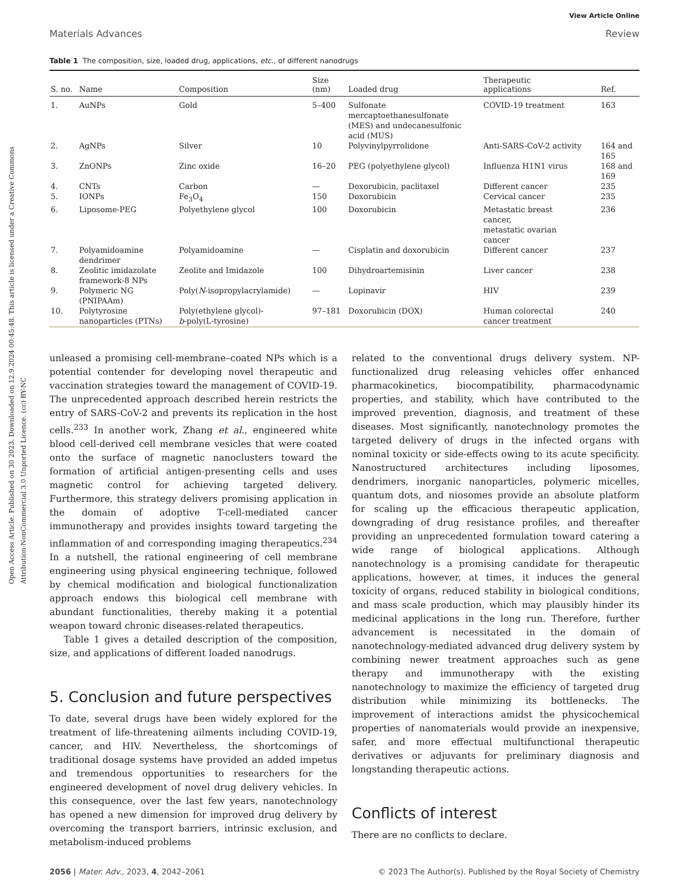View Article Online
Materials Advances Review
Open Access Article. Published on 30 2023. Downloaded on 12.9.2024 00:45:48. This article is licensed under a Creative Commons Attribution-NonCommercial 3.0 Unported Licence. (cc) BY-NC
Table 1 The composition, size, loaded drug, applications, etc., of different nanodrugs
| S. no. | Name | Composition | Size (nm) | Loaded drug | Therapeutic applications | Ref. |
| --- | --- | --- | --- | --- | --- | --- |
| 1. | AuNPs | Gold | 5–400 | Sulfonate mercaptoethanesulfonate (MES) and undecanesulfonic acid (MUS) | COVID-19 treatment | 163 |
| 2. | AgNPs | Silver | 10 | Polyvinylpyrrolidone | Anti-SARS-CoV-2 activity | 164 and 165 |
| 3. | ZnONPs | Zinc oxide | 16–20 | PEG (polyethylene glycol) | Influenza H1N1 virus | 168 and 169 |
| 4. | CNTs | Carbon | — | Doxorubicin, paclitaxel | Different cancer | 235 |
| 5. | IONPs | Fe<sub>3</sub>O<sub>4</sub> | 150 | Doxorubicin | Cervical cancer | 235 |
| 6. | Liposome-PEG | Polyethylene glycol | 100 | Doxorubicin | Metastatic breast cancer, metastatic ovarian cancer | 236 |
| 7. | Polyamidoamine dendrimer | Polyamidoamine | — | Cisplatin and doxorubicin | Different cancer | 237 |
| 8. | Zeolitic imidazolate framework-8 NPs | Zeolite and Imidazole | 100 | Dihydroartemisinin | Liver cancer | 238 |
| 9. | Polymeric NG (PNIPAAm) | Poly( N -isopropylacrylamide) | — | Lopinavir | HIV | 239 |
| 10. | Polytyrosine nanoparticles (PTNs) | Poly(ethylene glycol)- b -poly(L-tyrosine) | 97–181 | Doxorubicin (DOX) | Human colorectal cancer treatment | 240 |
unleased a promising cell-membrane–coated NPs which is a potential contender for developing novel therapeutic and vaccination strategies toward the management of COVID-19. The unprecedented approach described herein restricts the entry of SARS-CoV-2 and prevents its replication in the host cells.<sup>233</sup> In another work, Zhang et al., engineered white blood cell-derived cell membrane vesicles that were coated onto the surface of magnetic nanoclusters toward the formation of artificial antigen-presenting cells and uses magnetic control for achieving targeted delivery. Furthermore, this strategy delivers promising application in the domain of adoptive T-cell-mediated cancer immunotherapy and provides insights toward targeting the inflammation of and corresponding imaging therapeutics.<sup>234</sup> In a nutshell, the rational engineering of cell membrane engineering using physical engineering technique, followed by chemical modification and biological functionalization approach endows this biological cell membrane with abundant functionalities, thereby making it a potential weapon toward chronic diseases-related therapeutics.
Table 1 gives a detailed description of the composition, size, and applications of different loaded nanodrugs.
5. Conclusion and future perspectives
To date, several drugs have been widely explored for the treatment of life-threatening ailments including COVID-19, cancer, and HIV. Nevertheless, the shortcomings of traditional dosage systems have provided an added impetus and tremendous opportunities to researchers for the engineered development of novel drug delivery vehicles. In this consequence, over the last few years, nanotechnology has opened a new dimension for improved drug delivery by overcoming the transport barriers, intrinsic exclusion, and metabolism-induced problems
related to the conventional drugs delivery system. NP-functionalized drug releasing vehicles offer enhanced pharmacokinetics, biocompatibility, pharmacodynamic properties, and stability, which have contributed to the improved prevention, diagnosis, and treatment of these diseases. Most significantly, nanotechnology promotes the targeted delivery of drugs in the infected organs with nominal toxicity or side-effects owing to its acute specificity. Nanostructured architectures including liposomes, dendrimers, inorganic nanoparticles, polymeric micelles, quantum dots, and niosomes provide an absolute platform for scaling up the efficacious therapeutic application, downgrading of drug resistance profiles, and thereafter providing an unprecedented formulation toward catering a wide range of biological applications. Although nanotechnology is a promising candidate for therapeutic applications, however, at times, it induces the general toxicity of organs, reduced stability in biological conditions, and mass scale production, which may plausibly hinder its medicinal applications in the long run. Therefore, further advancement is necessitated in the domain of nanotechnology-mediated advanced drug delivery system by combining newer treatment approaches such as gene therapy and immunotherapy with the existing nanotechnology to maximize the efficiency of targeted drug distribution while minimizing its bottlenecks. The improvement of interactions amidst the physicochemical properties of nanomaterials would provide an inexpensive, safer, and more effectual multifunctional therapeutic derivatives or adjuvants for preliminary diagnosis and longstanding therapeutic actions.
Conflicts of interest
There are no conflicts to declare.
2056 | Mater. Adv., 2023, 4, 2042–2061 © 2023 The Author(s). Published by the Royal Society of Chemistry